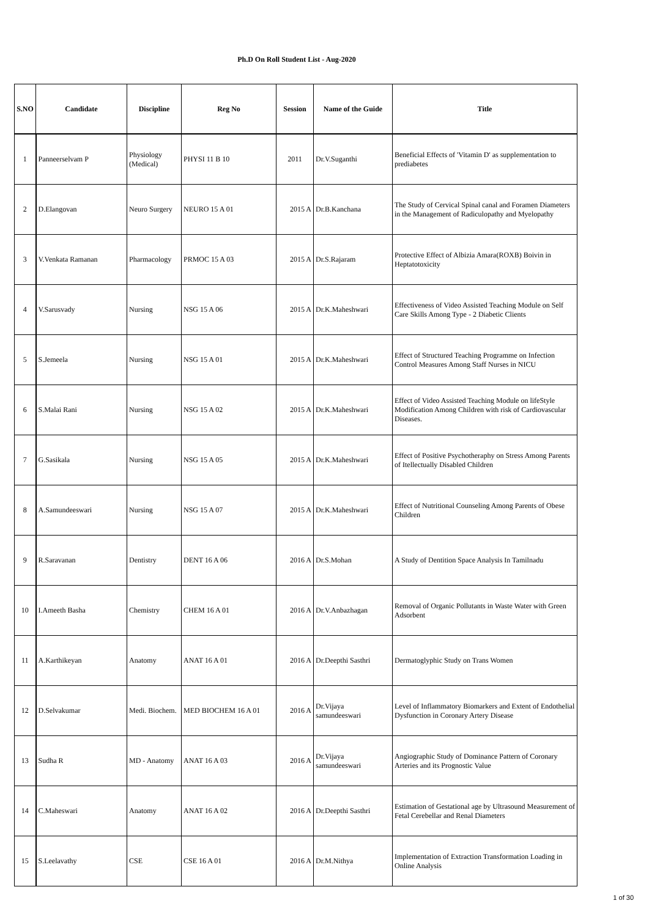Ph.D On Roll Student List - Aug-2020
| S.NO | Candidate | Discipline | Reg No | Session | Name of the Guide | Title |
| --- | --- | --- | --- | --- | --- | --- |
| 1 | Panneerselvam P | Physiology (Medical) | PHYSI 11 B 10 | 2011 | Dr.V.Suganthi | Beneficial Effects of 'Vitamin D' as supplementation to prediabetes |
| 2 | D.Elangovan | Neuro Surgery | NEURO 15 A 01 | 2015 A | Dr.B.Kanchana | The Study of Cervical Spinal canal and Foramen Diameters in the Management of Radiculopathy and Myelopathy |
| 3 | V.Venkata Ramanan | Pharmacology | PRMOC 15 A 03 | 2015 A | Dr.S.Rajaram | Protective Effect of Albizia Amara(ROXB) Boivin in Heptatotoxicity |
| 4 | V.Sarusvady | Nursing | NSG 15 A 06 | 2015 A | Dr.K.Maheshwari | Effectiveness of Video Assisted Teaching Module on Self Care Skills Among Type - 2 Diabetic Clients |
| 5 | S.Jemeela | Nursing | NSG 15 A 01 | 2015 A | Dr.K.Maheshwari | Effect of Structured Teaching Programme on Infection Control Measures Among Staff Nurses in NICU |
| 6 | S.Malai Rani | Nursing | NSG 15 A 02 | 2015 A | Dr.K.Maheshwari | Effect of Video Assisted Teaching Module on lifeStyle Modification Among Children with risk of Cardiovascular Diseases. |
| 7 | G.Sasikala | Nursing | NSG 15 A 05 | 2015 A | Dr.K.Maheshwari | Effect of Positive Psychotheraphy on Stress Among Parents of Itellectually Disabled Children |
| 8 | A.Samundeeswari | Nursing | NSG 15 A 07 | 2015 A | Dr.K.Maheshwari | Effect of Nutritional Counseling Among Parents of Obese Children |
| 9 | R.Saravanan | Dentistry | DENT 16 A 06 | 2016 A | Dr.S.Mohan | A Study of Dentition Space Analysis In Tamilnadu |
| 10 | I.Ameeth Basha | Chemistry | CHEM 16 A 01 | 2016 A | Dr.V.Anbazhagan | Removal of Organic Pollutants in Waste Water with Green Adsorbent |
| 11 | A.Karthikeyan | Anatomy | ANAT 16 A 01 | 2016 A | Dr.Deepthi Sasthri | Dermatoglyphic Study on Trans Women |
| 12 | D.Selvakumar | Medi. Biochem. | MED BIOCHEM 16 A 01 | 2016 A | Dr.Vijaya samundeeswari | Level of Inflammatory Biomarkers and Extent of Endothelial Dysfunction in Coronary Artery Disease |
| 13 | Sudha R | MD - Anatomy | ANAT 16 A 03 | 2016 A | Dr.Vijaya samundeeswari | Angiographic Study of Dominance Pattern of Coronary Arteries and its Prognostic Value |
| 14 | C.Maheswari | Anatomy | ANAT 16 A 02 | 2016 A | Dr.Deepthi Sasthri | Estimation of Gestational age by Ultrasound Measurement of Fetal Cerebellar and Renal Diameters |
| 15 | S.Leelavathy | CSE | CSE 16 A 01 | 2016 A | Dr.M.Nithya | Implementation of Extraction Transformation Loading in Online Analysis |
1 of 30